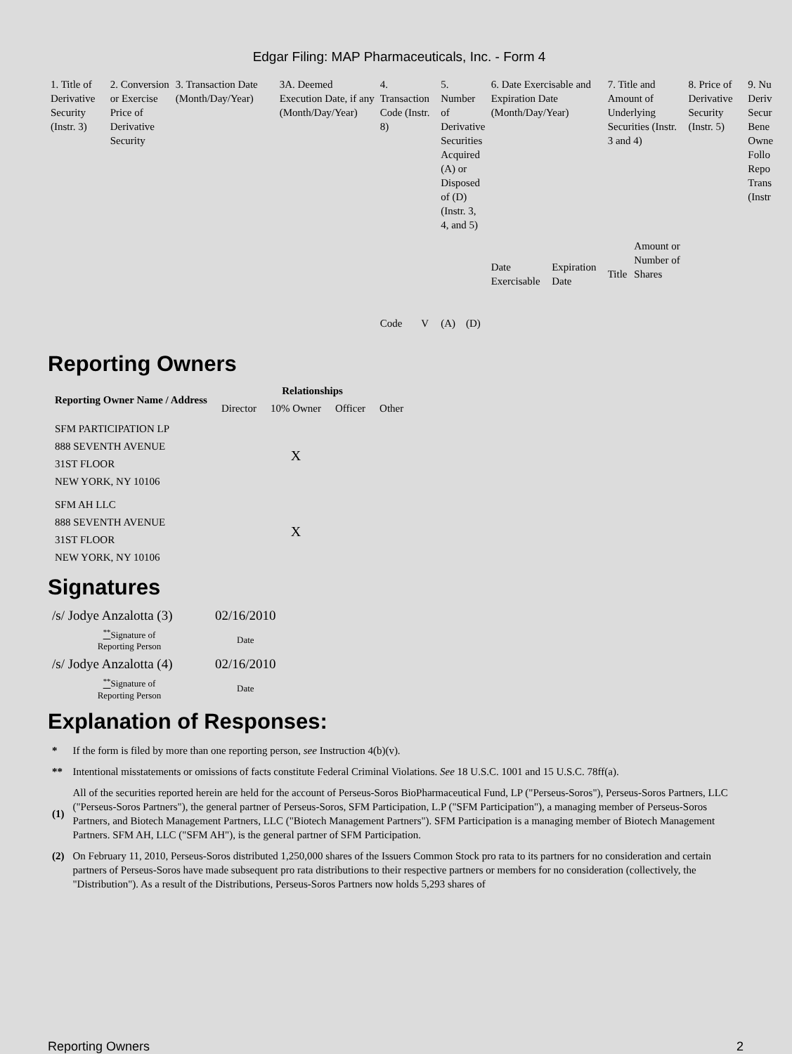Edgar Filing: MAP Pharmaceuticals, Inc. - Form 4
| 1. Title of Derivative Security (Instr. 3) | 2. Conversion or Exercise Price of Derivative Security | 3. Transaction Date (Month/Day/Year) | 3A. Deemed Execution Date, if any (Month/Day/Year) | 4. Transaction Code (Instr. 8) | | 5. Number of Derivative Securities Acquired (A) or Disposed of (D) (Instr. 3, 4, and 5) | | 6. Date Exercisable and Expiration Date (Month/Day/Year) | | 7. Title and Amount of Underlying Securities (Instr. 3 and 4) | | 8. Price of Derivative Security (Instr. 5) | 9. Nu Deriv Secur Bene Owne Follo Repo Trans (Instr |
| | | | | Code | V | (A) | (D) | Date Exercisable | Expiration Date | Title | Amount or Number of Shares | | |
Reporting Owners
| Reporting Owner Name / Address | Relationships | | | |
| --- | --- | --- | --- | --- |
| | Director | 10% Owner | Officer | Other |
| SFM PARTICIPATION LP 888 SEVENTH AVENUE 31ST FLOOR NEW YORK, NY 10106 | | X | | |
| SFM AH LLC 888 SEVENTH AVENUE 31ST FLOOR NEW YORK, NY 10106 | | X | | |
Signatures
| /s/ Jodye Anzalotta (3) | 02/16/2010 |
| <sup>**</sup> Signature of Reporting Person | Date |
| /s/ Jodye Anzalotta (4) | 02/16/2010 |
| <sup>**</sup> Signature of Reporting Person | Date |
Explanation of Responses:
| * | If the form is filed by more than one reporting person, see Instruction 4(b)(v). |
| ** | Intentional misstatements or omissions of facts constitute Federal Criminal Violations. See 18 U.S.C. 1001 and 15 U.S.C. 78ff(a). |
| (1) | All of the securities reported herein are held for the account of Perseus-Soros BioPharmaceutical Fund, LP ("Perseus-Soros"), Perseus-Soros Partners, LLC ("Perseus-Soros Partners"), the general partner of Perseus-Soros, SFM Participation, L.P ("SFM Participation"), a managing member of Perseus-Soros Partners, and Biotech Management Partners, LLC ("Biotech Management Partners"). SFM Participation is a managing member of Biotech Management Partners. SFM AH, LLC ("SFM AH"), is the general partner of SFM Participation. |
| (2) | On February 11, 2010, Perseus-Soros distributed 1,250,000 shares of the Issuers Common Stock pro rata to its partners for no consideration and certain partners of Perseus-Soros have made subsequent pro rata distributions to their respective partners or members for no consideration (collectively, the "Distribution"). As a result of the Distributions, Perseus-Soros Partners now holds 5,293 shares of |
Reporting Owners 2